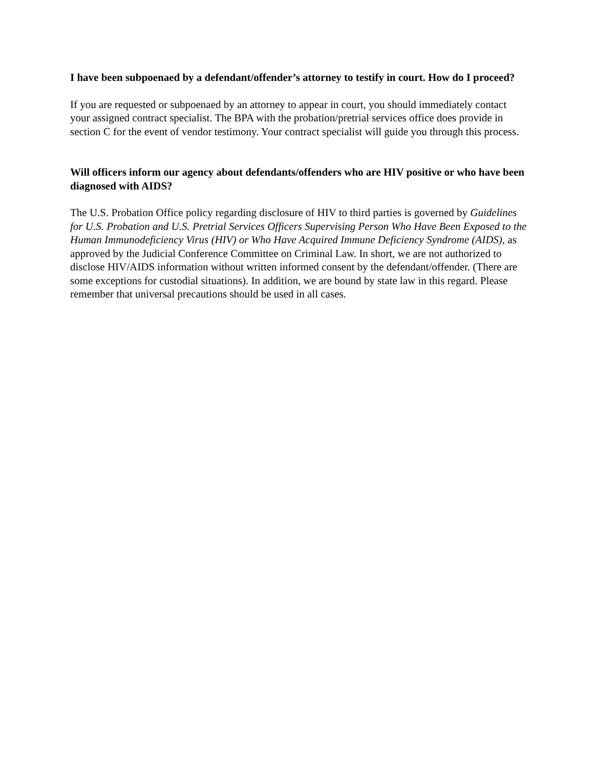I have been subpoenaed by a defendant/offender’s attorney to testify in court. How do I proceed?
If you are requested or subpoenaed by an attorney to appear in court, you should immediately contact your assigned contract specialist. The BPA with the probation/pretrial services office does provide in section C for the event of vendor testimony. Your contract specialist will guide you through this process.
Will officers inform our agency about defendants/offenders who are HIV positive or who have been diagnosed with AIDS?
The U.S. Probation Office policy regarding disclosure of HIV to third parties is governed by Guidelines for U.S. Probation and U.S. Pretrial Services Officers Supervising Person Who Have Been Exposed to the Human Immunodeficiency Virus (HIV) or Who Have Acquired Immune Deficiency Syndrome (AIDS), as approved by the Judicial Conference Committee on Criminal Law. In short, we are not authorized to disclose HIV/AIDS information without written informed consent by the defendant/offender. (There are some exceptions for custodial situations). In addition, we are bound by state law in this regard. Please remember that universal precautions should be used in all cases.